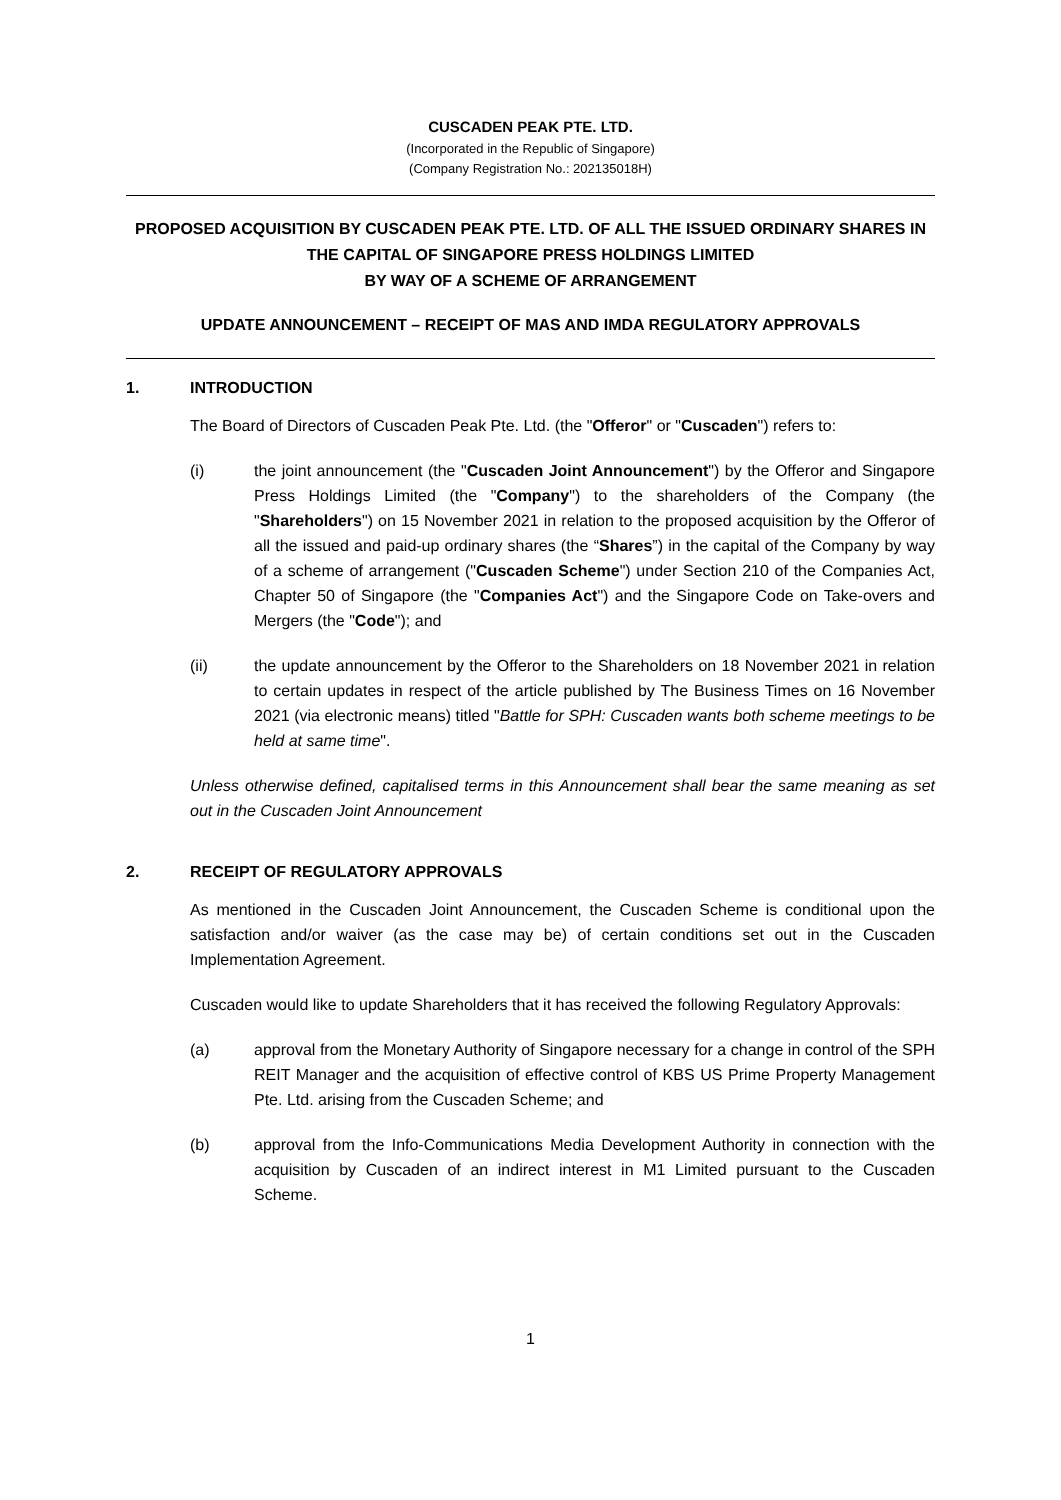CUSCADEN PEAK PTE. LTD.
(Incorporated in the Republic of Singapore)
(Company Registration No.: 202135018H)
PROPOSED ACQUISITION BY CUSCADEN PEAK PTE. LTD. OF ALL THE ISSUED ORDINARY SHARES IN THE CAPITAL OF SINGAPORE PRESS HOLDINGS LIMITED
BY WAY OF A SCHEME OF ARRANGEMENT
UPDATE ANNOUNCEMENT – RECEIPT OF MAS AND IMDA REGULATORY APPROVALS
1. INTRODUCTION
The Board of Directors of Cuscaden Peak Pte. Ltd. (the "Offeror" or "Cuscaden") refers to:
(i) the joint announcement (the "Cuscaden Joint Announcement") by the Offeror and Singapore Press Holdings Limited (the "Company") to the shareholders of the Company (the "Shareholders") on 15 November 2021 in relation to the proposed acquisition by the Offeror of all the issued and paid-up ordinary shares (the “Shares”) in the capital of the Company by way of a scheme of arrangement ("Cuscaden Scheme") under Section 210 of the Companies Act, Chapter 50 of Singapore (the "Companies Act") and the Singapore Code on Take-overs and Mergers (the "Code"); and
(ii) the update announcement by the Offeror to the Shareholders on 18 November 2021 in relation to certain updates in respect of the article published by The Business Times on 16 November 2021 (via electronic means) titled "Battle for SPH: Cuscaden wants both scheme meetings to be held at same time".
Unless otherwise defined, capitalised terms in this Announcement shall bear the same meaning as set out in the Cuscaden Joint Announcement
2. RECEIPT OF REGULATORY APPROVALS
As mentioned in the Cuscaden Joint Announcement, the Cuscaden Scheme is conditional upon the satisfaction and/or waiver (as the case may be) of certain conditions set out in the Cuscaden Implementation Agreement.
Cuscaden would like to update Shareholders that it has received the following Regulatory Approvals:
(a) approval from the Monetary Authority of Singapore necessary for a change in control of the SPH REIT Manager and the acquisition of effective control of KBS US Prime Property Management Pte. Ltd. arising from the Cuscaden Scheme; and
(b) approval from the Info-Communications Media Development Authority in connection with the acquisition by Cuscaden of an indirect interest in M1 Limited pursuant to the Cuscaden Scheme.
1